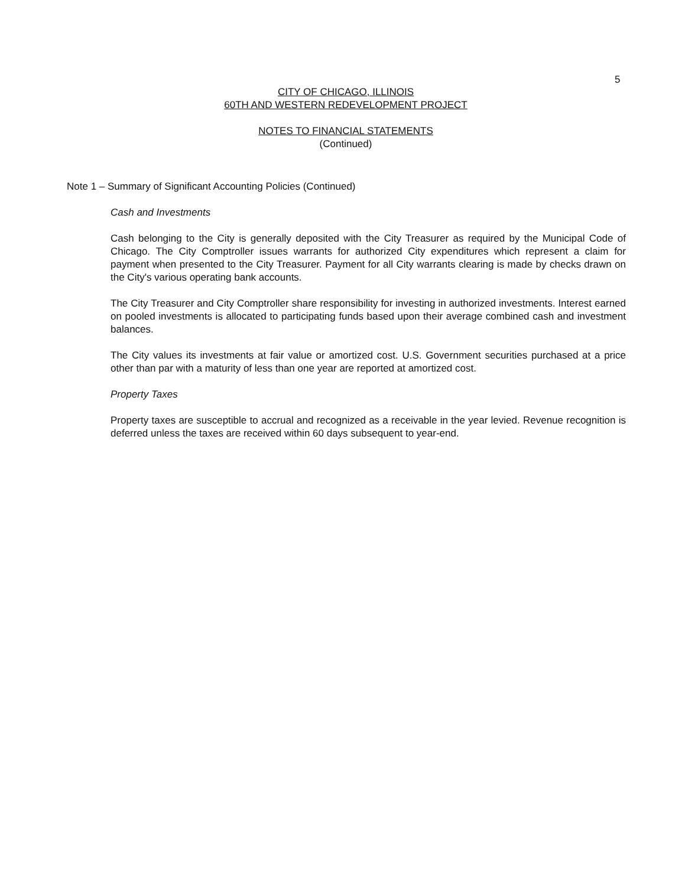5
CITY OF CHICAGO, ILLINOIS
60TH AND WESTERN REDEVELOPMENT PROJECT
NOTES TO FINANCIAL STATEMENTS
(Continued)
Note 1 – Summary of Significant Accounting Policies (Continued)
Cash and Investments
Cash belonging to the City is generally deposited with the City Treasurer as required by the Municipal Code of Chicago. The City Comptroller issues warrants for authorized City expenditures which represent a claim for payment when presented to the City Treasurer. Payment for all City warrants clearing is made by checks drawn on the City's various operating bank accounts.
The City Treasurer and City Comptroller share responsibility for investing in authorized investments. Interest earned on pooled investments is allocated to participating funds based upon their average combined cash and investment balances.
The City values its investments at fair value or amortized cost. U.S. Government securities purchased at a price other than par with a maturity of less than one year are reported at amortized cost.
Property Taxes
Property taxes are susceptible to accrual and recognized as a receivable in the year levied. Revenue recognition is deferred unless the taxes are received within 60 days subsequent to year-end.